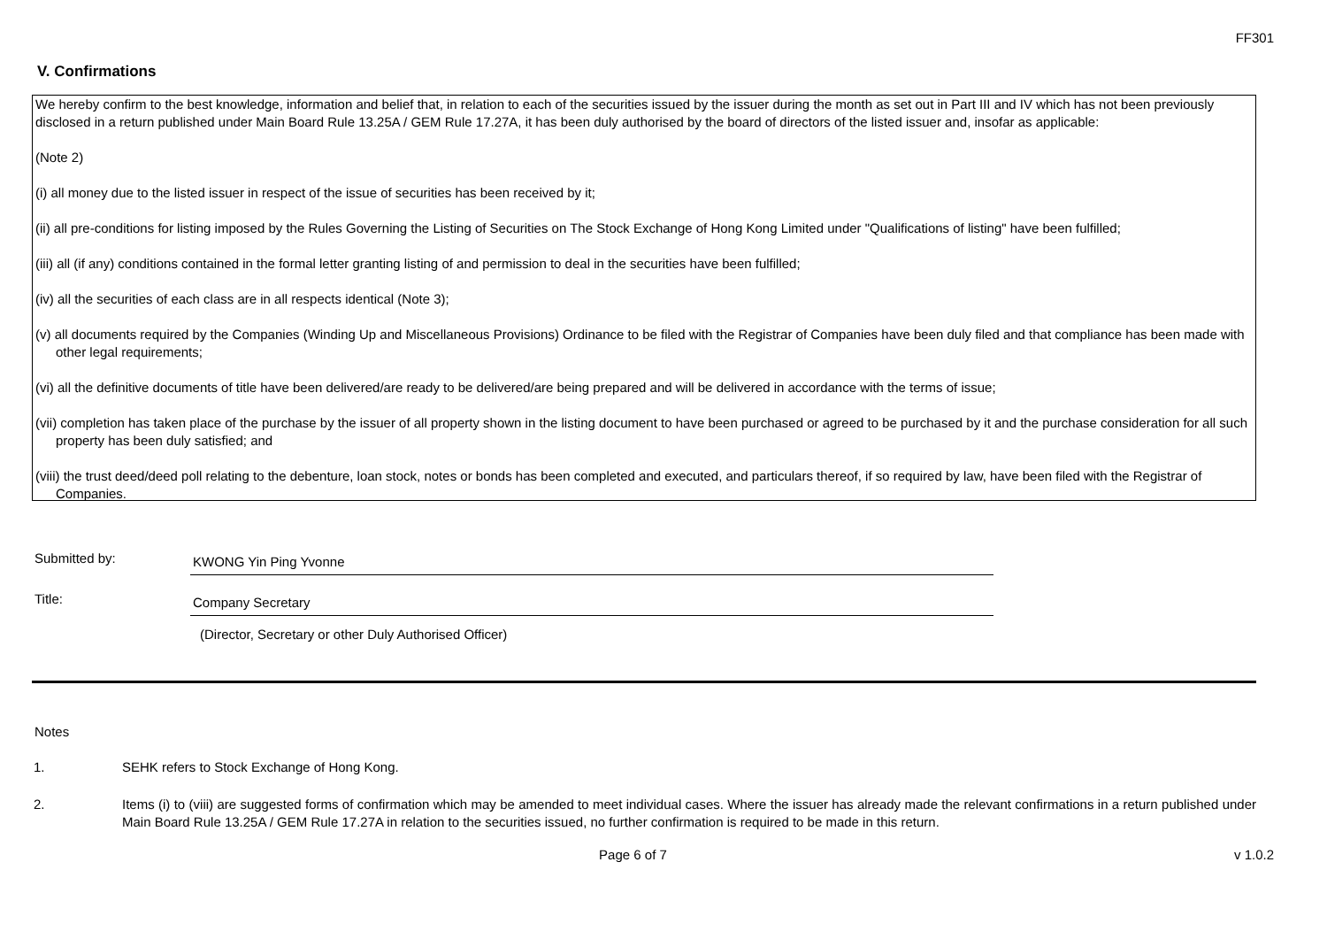FF301
V. Confirmations
We hereby confirm to the best knowledge, information and belief that, in relation to each of the securities issued by the issuer during the month as set out in Part III and IV which has not been previously disclosed in a return published under Main Board Rule 13.25A / GEM Rule 17.27A, it has been duly authorised by the board of directors of the listed issuer and, insofar as applicable:
(Note 2)
(i) all money due to the listed issuer in respect of the issue of securities has been received by it;
(ii) all pre-conditions for listing imposed by the Rules Governing the Listing of Securities on The Stock Exchange of Hong Kong Limited under "Qualifications of listing" have been fulfilled;
(iii) all (if any) conditions contained in the formal letter granting listing of and permission to deal in the securities have been fulfilled;
(iv) all the securities of each class are in all respects identical (Note 3);
(v) all documents required by the Companies (Winding Up and Miscellaneous Provisions) Ordinance to be filed with the Registrar of Companies have been duly filed and that compliance has been made with other legal requirements;
(vi) all the definitive documents of title have been delivered/are ready to be delivered/are being prepared and will be delivered in accordance with the terms of issue;
(vii) completion has taken place of the purchase by the issuer of all property shown in the listing document to have been purchased or agreed to be purchased by it and the purchase consideration for all such property has been duly satisfied; and
(viii) the trust deed/deed poll relating to the debenture, loan stock, notes or bonds has been completed and executed, and particulars thereof, if so required by law, have been filed with the Registrar of Companies.
Submitted by:
KWONG Yin Ping Yvonne
Title:
Company Secretary
(Director, Secretary or other Duly Authorised Officer)
Notes
1. SEHK refers to Stock Exchange of Hong Kong.
2. Items (i) to (viii) are suggested forms of confirmation which may be amended to meet individual cases. Where the issuer has already made the relevant confirmations in a return published under Main Board Rule 13.25A / GEM Rule 17.27A in relation to the securities issued, no further confirmation is required to be made in this return.
Page 6 of 7 v 1.0.2